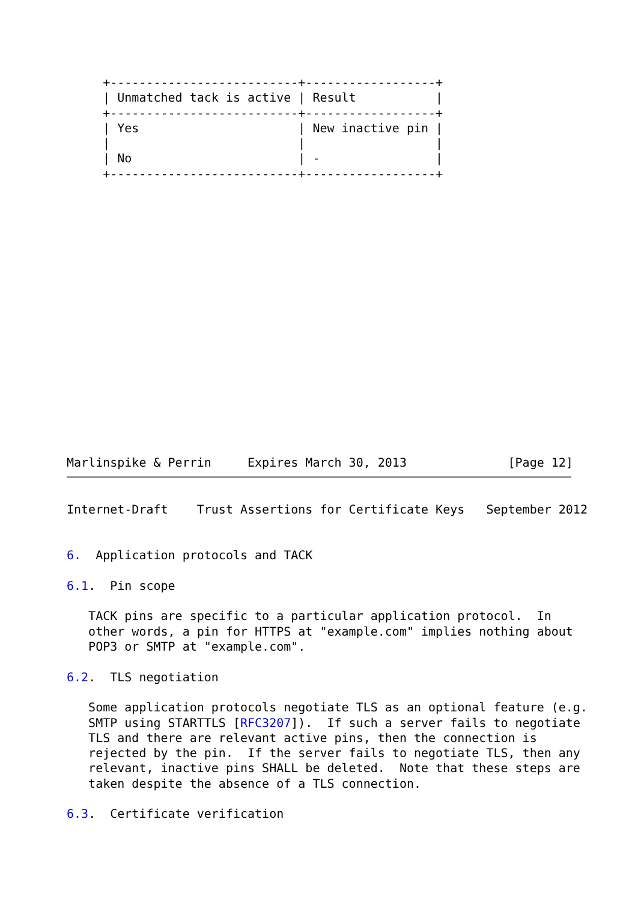+--------------------------+------------------+
     | Unmatched tack is active | Result           |
     +--------------------------+------------------+
     | Yes                      | New inactive pin |
     |                          |                  |
     | No                       | -                |
     +--------------------------+------------------+
Marlinspike & Perrin     Expires March 30, 2013              [Page 12]
Internet-Draft    Trust Assertions for Certificate Keys   September 2012


6.  Application protocols and TACK

6.1.  Pin scope

   TACK pins are specific to a particular application protocol.  In
   other words, a pin for HTTPS at "example.com" implies nothing about
   POP3 or SMTP at "example.com".

6.2.  TLS negotiation

   Some application protocols negotiate TLS as an optional feature (e.g.
   SMTP using STARTTLS [RFC3207]).  If such a server fails to negotiate
   TLS and there are relevant active pins, then the connection is
   rejected by the pin.  If the server fails to negotiate TLS, then any
   relevant, inactive pins SHALL be deleted.  Note that these steps are
   taken despite the absence of a TLS connection.

6.3.  Certificate verification